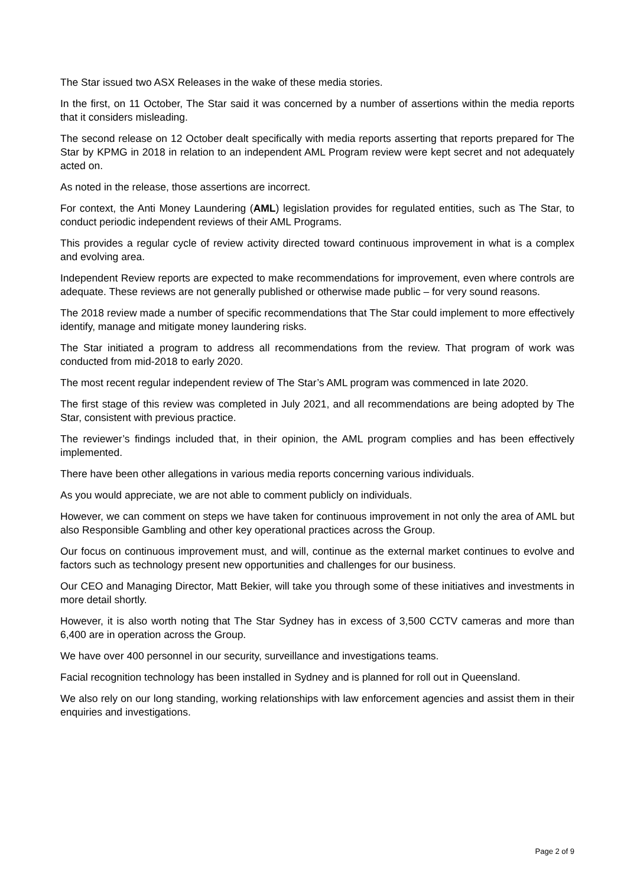The Star issued two ASX Releases in the wake of these media stories.
In the first, on 11 October, The Star said it was concerned by a number of assertions within the media reports that it considers misleading.
The second release on 12 October dealt specifically with media reports asserting that reports prepared for The Star by KPMG in 2018 in relation to an independent AML Program review were kept secret and not adequately acted on.
As noted in the release, those assertions are incorrect.
For context, the Anti Money Laundering (AML) legislation provides for regulated entities, such as The Star, to conduct periodic independent reviews of their AML Programs.
This provides a regular cycle of review activity directed toward continuous improvement in what is a complex and evolving area.
Independent Review reports are expected to make recommendations for improvement, even where controls are adequate. These reviews are not generally published or otherwise made public – for very sound reasons.
The 2018 review made a number of specific recommendations that The Star could implement to more effectively identify, manage and mitigate money laundering risks.
The Star initiated a program to address all recommendations from the review. That program of work was conducted from mid-2018 to early 2020.
The most recent regular independent review of The Star’s AML program was commenced in late 2020.
The first stage of this review was completed in July 2021, and all recommendations are being adopted by The Star, consistent with previous practice.
The reviewer’s findings included that, in their opinion, the AML program complies and has been effectively implemented.
There have been other allegations in various media reports concerning various individuals.
As you would appreciate, we are not able to comment publicly on individuals.
However, we can comment on steps we have taken for continuous improvement in not only the area of AML but also Responsible Gambling and other key operational practices across the Group.
Our focus on continuous improvement must, and will, continue as the external market continues to evolve and factors such as technology present new opportunities and challenges for our business.
Our CEO and Managing Director, Matt Bekier, will take you through some of these initiatives and investments in more detail shortly.
However, it is also worth noting that The Star Sydney has in excess of 3,500 CCTV cameras and more than 6,400 are in operation across the Group.
We have over 400 personnel in our security, surveillance and investigations teams.
Facial recognition technology has been installed in Sydney and is planned for roll out in Queensland.
We also rely on our long standing, working relationships with law enforcement agencies and assist them in their enquiries and investigations.
Page 2 of 9